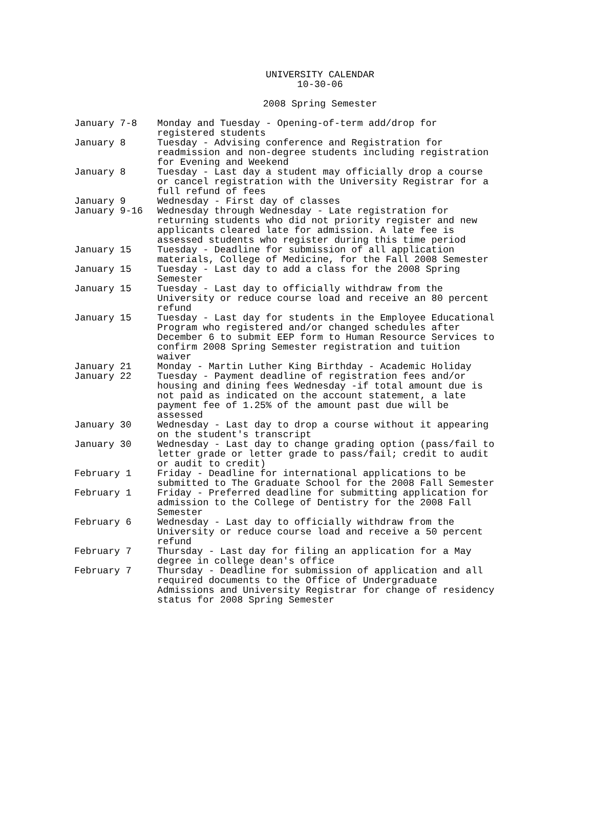UNIVERSITY CALENDAR
10-30-06
2008 Spring Semester
| January 7-8 | Monday and Tuesday - Opening-of-term add/drop for registered students |
| January 8 | Tuesday - Advising conference and Registration for readmission and non-degree students including registration for Evening and Weekend |
| January 8 | Tuesday - Last day a student may officially drop a course or cancel registration with the University Registrar for a full refund of fees |
| January 9 | Wednesday - First day of classes |
| January 9-16 | Wednesday through Wednesday - Late registration for returning students who did not priority register and new applicants cleared late for admission. A late fee is assessed students who register during this time period |
| January 15 | Tuesday - Deadline for submission of all application materials, College of Medicine, for the Fall 2008 Semester |
| January 15 | Tuesday - Last day to add a class for the 2008 Spring Semester |
| January 15 | Tuesday - Last day to officially withdraw from the University or reduce course load and receive an 80 percent refund |
| January 15 | Tuesday - Last day for students in the Employee Educational Program who registered and/or changed schedules after December 6 to submit EEP form to Human Resource Services to confirm 2008 Spring Semester registration and tuition waiver |
| January 21 | Monday - Martin Luther King Birthday - Academic Holiday |
| January 22 | Tuesday - Payment deadline of registration fees and/or housing and dining fees Wednesday -if total amount due is not paid as indicated on the account statement, a late payment fee of 1.25% of the amount past due will be assessed |
| January 30 | Wednesday - Last day to drop a course without it appearing on the student's transcript |
| January 30 | Wednesday - Last day to change grading option (pass/fail to letter grade or letter grade to pass/fail; credit to audit or audit to credit) |
| February 1 | Friday - Deadline for international applications to be submitted to The Graduate School for the 2008 Fall Semester |
| February 1 | Friday - Preferred deadline for submitting application for admission to the College of Dentistry for the 2008 Fall Semester |
| February 6 | Wednesday - Last day to officially withdraw from the University or reduce course load and receive a 50 percent refund |
| February 7 | Thursday - Last day for filing an application for a May degree in college dean's office |
| February 7 | Thursday - Deadline for submission of application and all required documents to the Office of Undergraduate Admissions and University Registrar for change of residency status for 2008 Spring Semester |